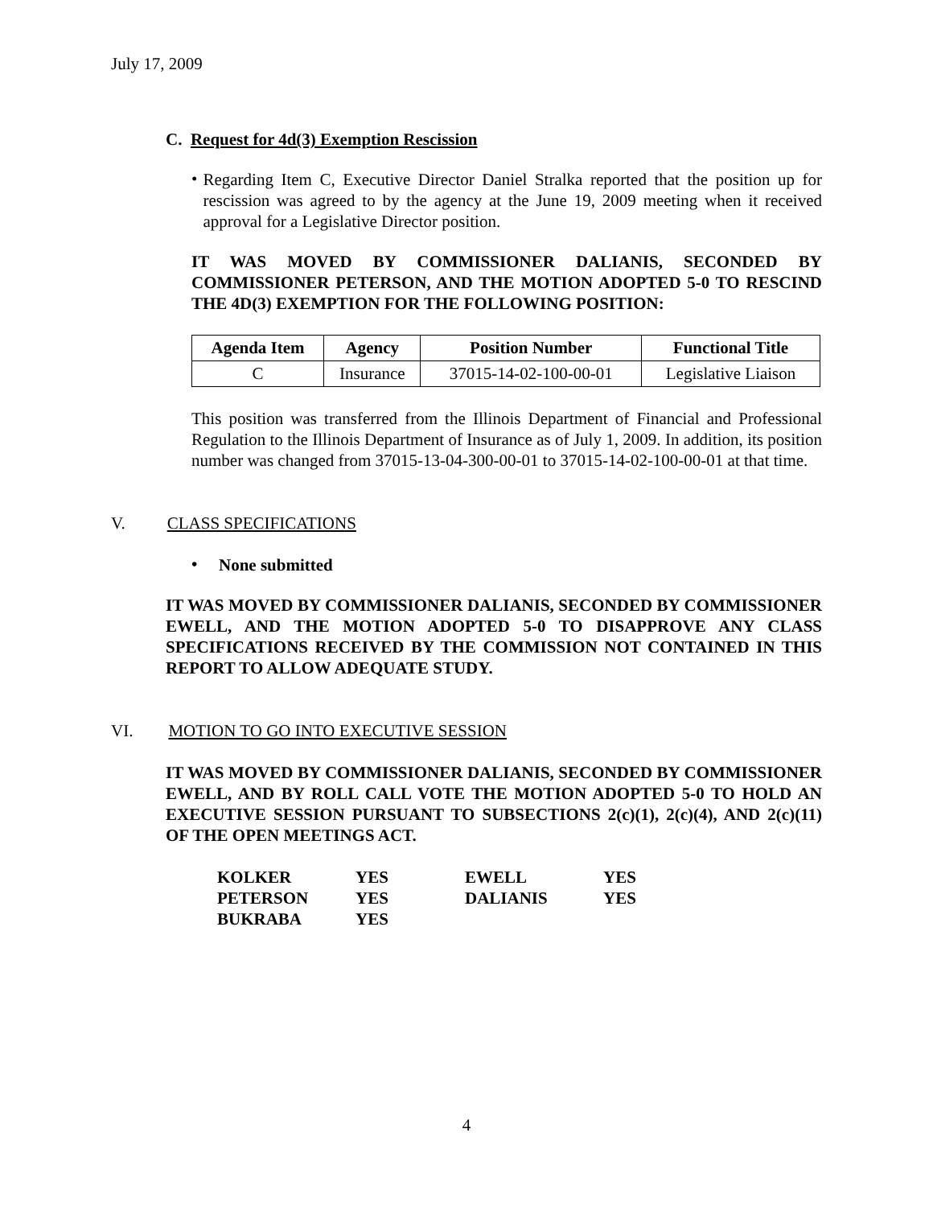July 17, 2009
C. Request for 4d(3) Exemption Rescission
•
Regarding Item C, Executive Director Daniel Stralka reported that the position up for rescission was agreed to by the agency at the June 19, 2009 meeting when it received approval for a Legislative Director position.
IT WAS MOVED BY COMMISSIONER DALIANIS, SECONDED BY COMMISSIONER PETERSON, AND THE MOTION ADOPTED 5-0 TO RESCIND THE 4D(3) EXEMPTION FOR THE FOLLOWING POSITION:
| Agenda Item | Agency | Position Number | Functional Title |
| --- | --- | --- | --- |
| C | Insurance | 37015-14-02-100-00-01 | Legislative Liaison |
This position was transferred from the Illinois Department of Financial and Professional Regulation to the Illinois Department of Insurance as of July 1, 2009. In addition, its position number was changed from 37015-13-04-300-00-01 to 37015-14-02-100-00-01 at that time.
V. CLASS SPECIFICATIONS
•
None submitted
IT WAS MOVED BY COMMISSIONER DALIANIS, SECONDED BY COMMISSIONER EWELL, AND THE MOTION ADOPTED 5-0 TO DISAPPROVE ANY CLASS SPECIFICATIONS RECEIVED BY THE COMMISSION NOT CONTAINED IN THIS REPORT TO ALLOW ADEQUATE STUDY.
VI. MOTION TO GO INTO EXECUTIVE SESSION
IT WAS MOVED BY COMMISSIONER DALIANIS, SECONDED BY COMMISSIONER EWELL, AND BY ROLL CALL VOTE THE MOTION ADOPTED 5-0 TO HOLD AN EXECUTIVE SESSION PURSUANT TO SUBSECTIONS 2(c)(1), 2(c)(4), AND 2(c)(11) OF THE OPEN MEETINGS ACT.
| KOLKER | YES | EWELL | YES |
| PETERSON | YES | DALIANIS | YES |
| BUKRABA | YES | | |
4